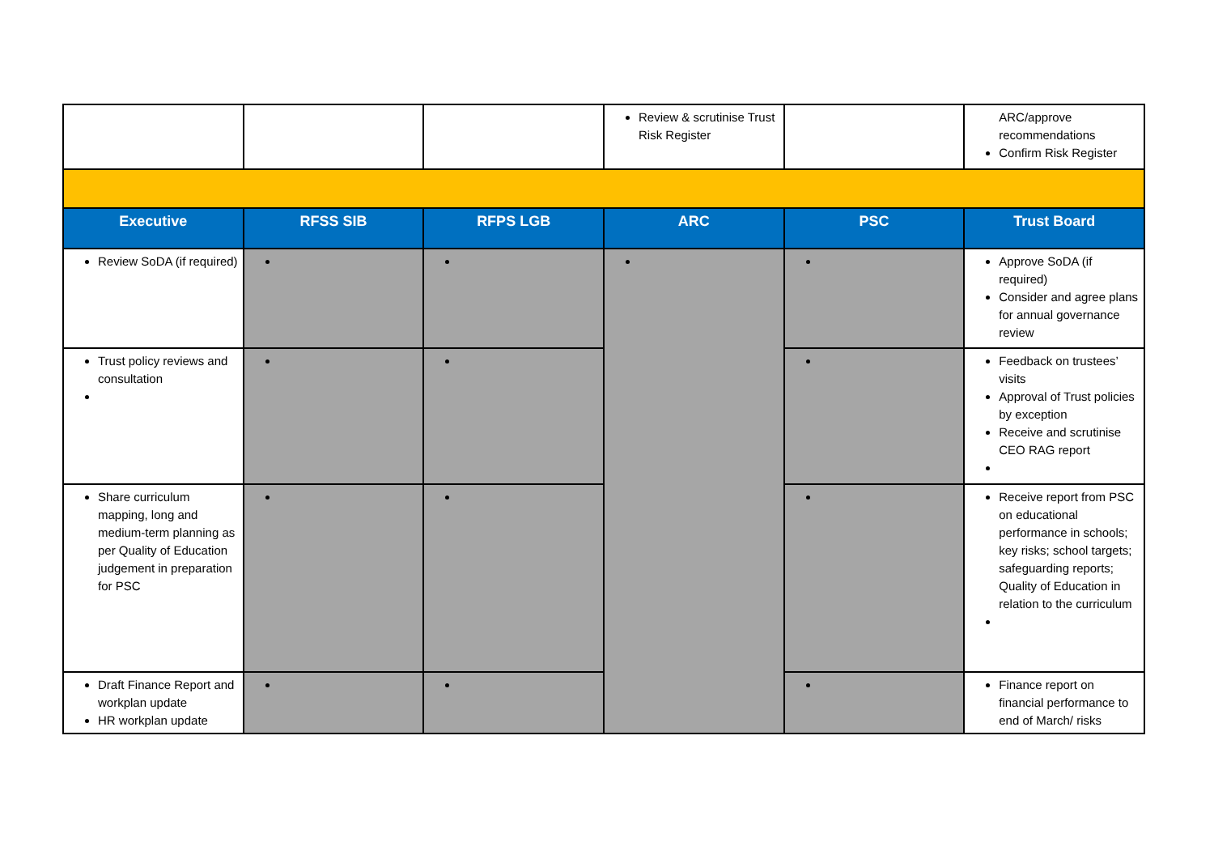| | | | Review & scrutinise Trust Risk Register | | ARC/approve recommendations Confirm Risk Register |
| Executive | RFSS SIB | RFPS LGB | ARC | PSC | Trust Board |
| Review SoDA (if required) | | | | | Approve SoDA (if required) Consider and agree plans for annual governance review |
| Trust policy reviews and consultation | | | | | Feedback on trustees’ visits Approval of Trust policies by exception Receive and scrutinise CEO RAG report |
| Share curriculum mapping, long and medium-term planning as per Quality of Education judgement in preparation for PSC | | | | | Receive report from PSC on educational performance in schools; key risks; school targets; safeguarding reports; Quality of Education in relation to the curriculum |
| Draft Finance Report and workplan update HR workplan update | | | | | Finance report on financial performance to end of March/ risks |